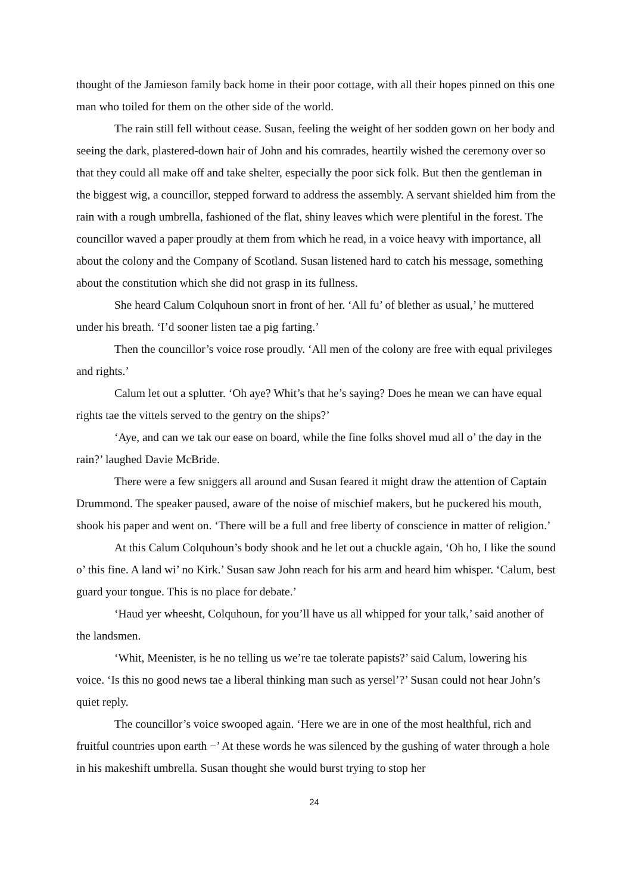thought of the Jamieson family back home in their poor cottage, with all their hopes pinned on this one man who toiled for them on the other side of the world.
The rain still fell without cease. Susan, feeling the weight of her sodden gown on her body and seeing the dark, plastered-down hair of John and his comrades, heartily wished the ceremony over so that they could all make off and take shelter, especially the poor sick folk. But then the gentleman in the biggest wig, a councillor, stepped forward to address the assembly. A servant shielded him from the rain with a rough umbrella, fashioned of the flat, shiny leaves which were plentiful in the forest. The councillor waved a paper proudly at them from which he read, in a voice heavy with importance, all about the colony and the Company of Scotland. Susan listened hard to catch his message, something about the constitution which she did not grasp in its fullness.
She heard Calum Colquhoun snort in front of her. ‘All fu’ of blether as usual,’ he muttered under his breath. ‘I’d sooner listen tae a pig farting.’
Then the councillor’s voice rose proudly. ‘All men of the colony are free with equal privileges and rights.’
Calum let out a splutter. ‘Oh aye? Whit’s that he’s saying? Does he mean we can have equal rights tae the vittels served to the gentry on the ships?’
‘Aye, and can we tak our ease on board, while the fine folks shovel mud all o’ the day in the rain?’ laughed Davie McBride.
There were a few sniggers all around and Susan feared it might draw the attention of Captain Drummond. The speaker paused, aware of the noise of mischief makers, but he puckered his mouth, shook his paper and went on. ‘There will be a full and free liberty of conscience in matter of religion.’
At this Calum Colquhoun’s body shook and he let out a chuckle again, ‘Oh ho, I like the sound o’ this fine. A land wi’ no Kirk.’ Susan saw John reach for his arm and heard him whisper. ‘Calum, best guard your tongue. This is no place for debate.’
‘Haud yer wheesht, Colquhoun, for you’ll have us all whipped for your talk,’ said another of the landsmen.
‘Whit, Meenister, is he no telling us we’re tae tolerate papists?’ said Calum, lowering his voice. ‘Is this no good news tae a liberal thinking man such as yersel’?’ Susan could not hear John’s quiet reply.
The councillor’s voice swooped again. ‘Here we are in one of the most healthful, rich and fruitful countries upon earth −’ At these words he was silenced by the gushing of water through a hole in his makeshift umbrella. Susan thought she would burst trying to stop her
24